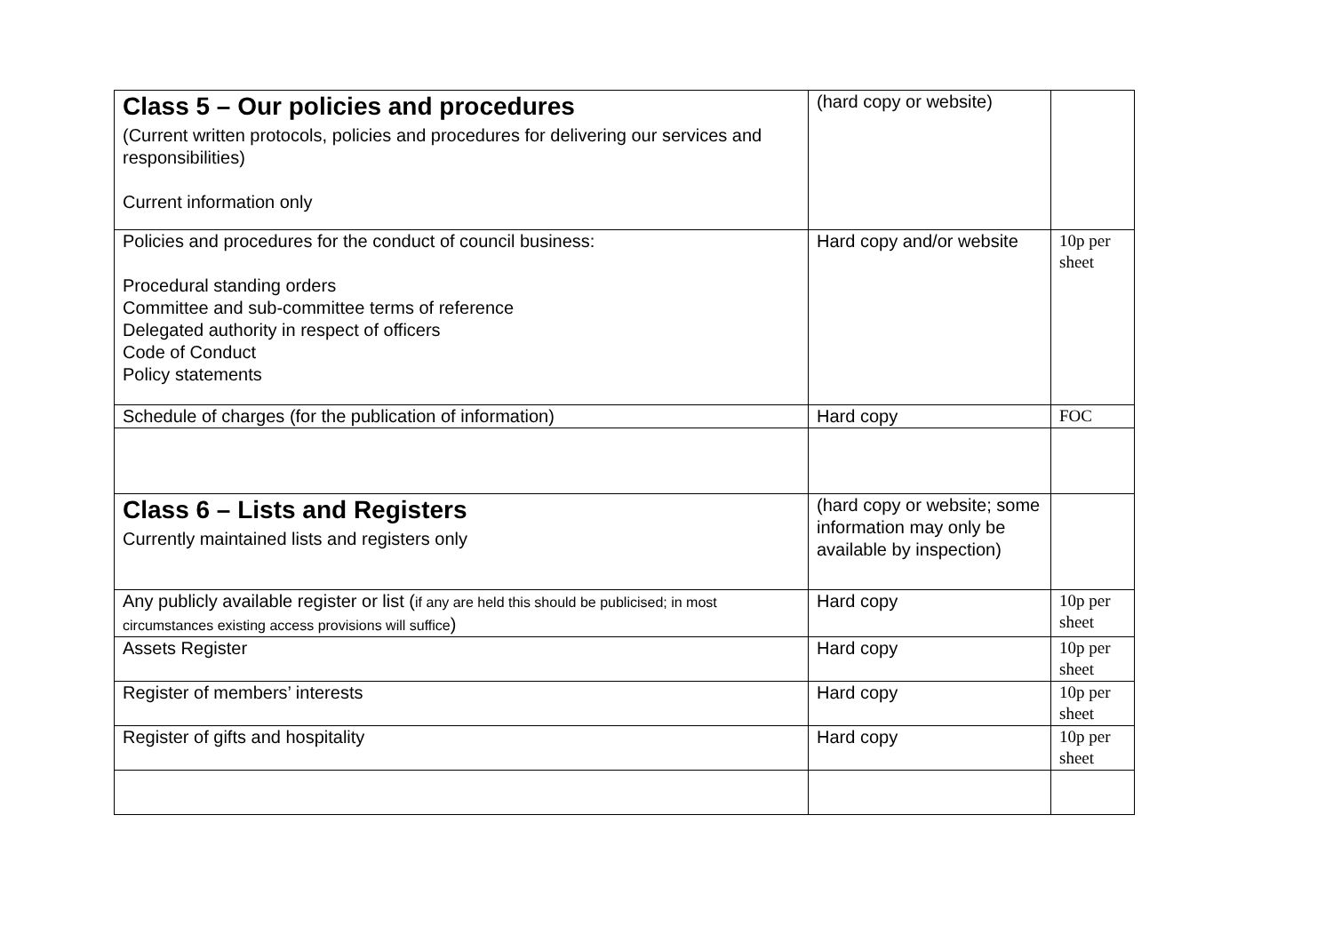| Class 5 – Our policies and procedures (Current written protocols, policies and procedures for delivering our services and responsibilities) Current information only | (hard copy or website) | |
| Policies and procedures for the conduct of council business: Procedural standing orders Committee and sub-committee terms of reference Delegated authority in respect of officers Code of Conduct Policy statements | Hard copy and/or website | 10p per sheet |
| Schedule of charges (for the publication of information) | Hard copy | FOC |
| Class 6 – Lists and Registers Currently maintained lists and registers only | (hard copy or website; some information may only be available by inspection) | |
| Any publicly available register or list ( if any are held this should be publicised; in most circumstances existing access provisions will suffice ) | Hard copy | 10p per sheet |
| Assets Register | Hard copy | 10p per sheet |
| Register of members’ interests | Hard copy | 10p per sheet |
| Register of gifts and hospitality | Hard copy | 10p per sheet |